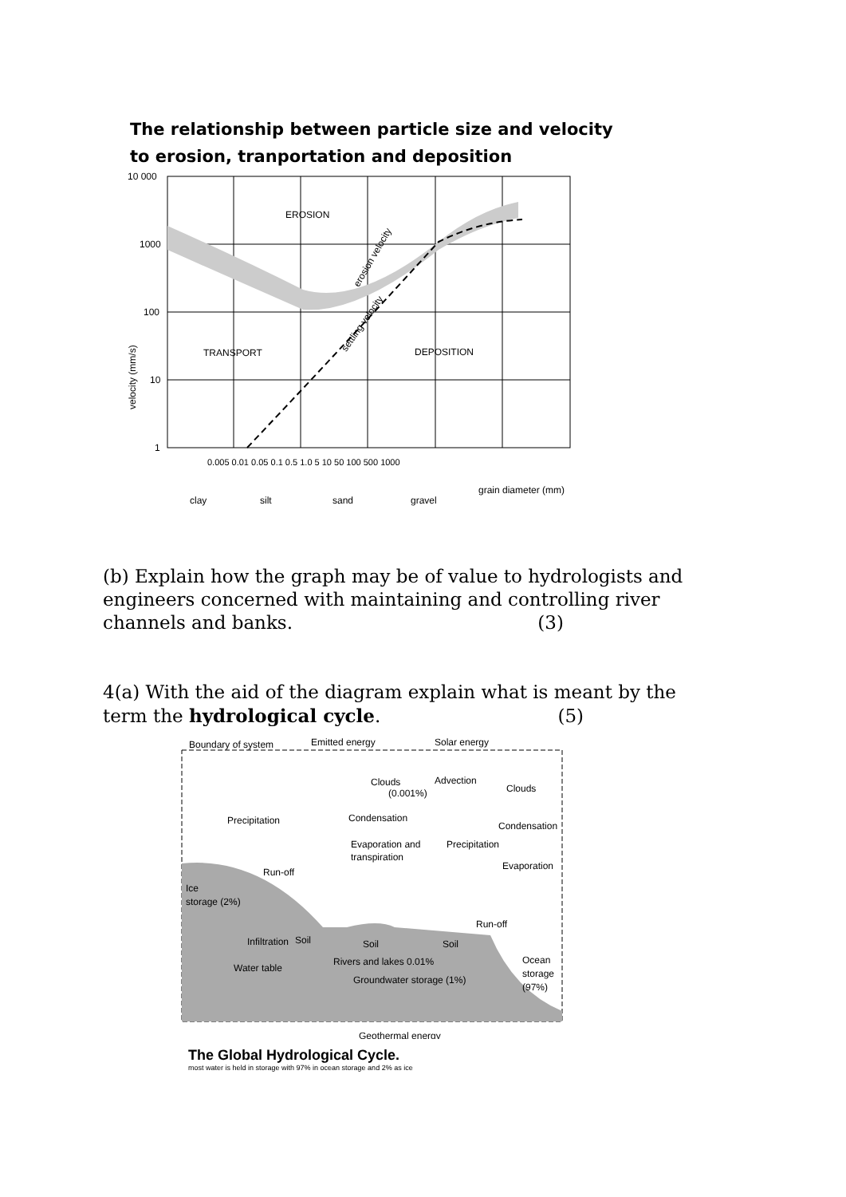The relationship between particle size and velocity
to erosion, tranportation and deposition
10 000
1000
100
10
1
EROSION
TRANSPORT
DEPOSITION
grain diameter (mm)
clay
silt
sand
gravel
erosion velocity
settling velocity
velocity (mm/s)
0.005 0.01 0.05 0.1 0.5 1.0 5 10 50 100 500 1000
(b) Explain how the graph may be of value to hydrologists and engineers concerned with maintaining and controlling river channels and banks. (3)
4(a) With the aid of the diagram explain what is meant by the term the hydrological cycle. (5)
Boundary of system
Emitted energy
Solar energy
Clouds
(0.001%)
Advection
Clouds
Precipitation
Condensation
Condensation
Evaporation and
transpiration
Precipitation
Evaporation
Run-off
Ice
storage (2%)
Run-off
Infiltration
Soil
Soil
Soil
Rivers and lakes 0.01%
Water table
Groundwater storage (1%)
Ocean
storage
(97%)
Geothermal energy
The Global Hydrological Cycle.
most water is held in storage with 97% in ocean storage and 2% as ice